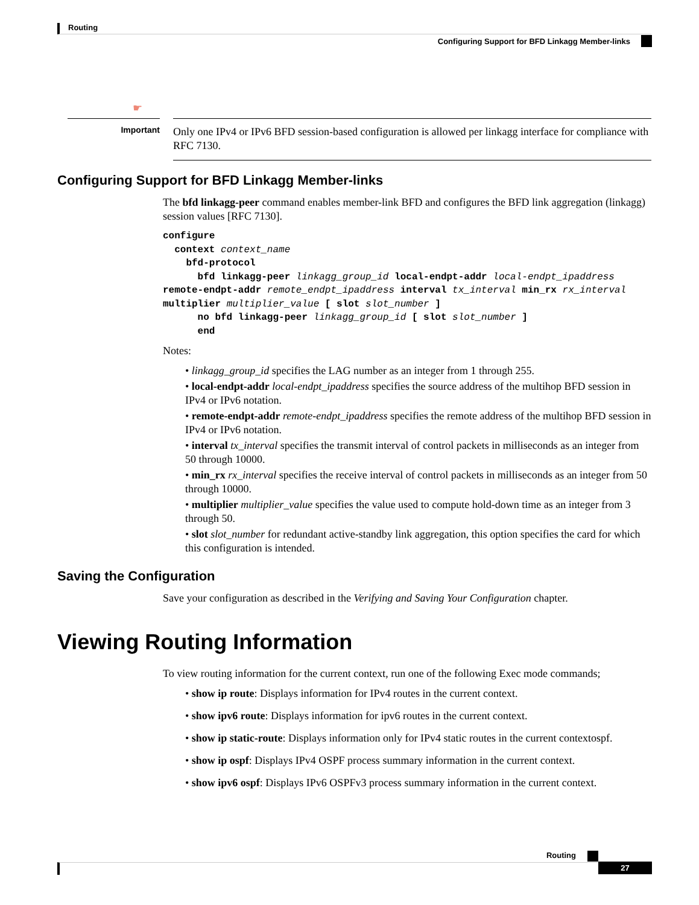Routing
Configuring Support for BFD Linkagg Member-links
☛
Important
Only one IPv4 or IPv6 BFD session-based configuration is allowed per linkagg interface for compliance with RFC 7130.
Configuring Support for BFD Linkagg Member-links
The bfd linkagg-peer command enables member-link BFD and configures the BFD link aggregation (linkagg) session values [RFC 7130].
configure
  context context_name
    bfd-protocol
      bfd linkagg-peer linkagg_group_id local-endpt-addr local-endpt_ipaddress
remote-endpt-addr remote_endpt_ipaddress interval tx_interval min_rx rx_interval
multiplier multiplier_value [ slot slot_number ]
      no bfd linkagg-peer linkagg_group_id [ slot slot_number ]
      end
Notes:
• linkagg_group_id specifies the LAG number as an integer from 1 through 255.
• local-endpt-addr local-endpt_ipaddress specifies the source address of the multihop BFD session in IPv4 or IPv6 notation.
• remote-endpt-addr remote-endpt_ipaddress specifies the remote address of the multihop BFD session in IPv4 or IPv6 notation.
• interval tx_interval specifies the transmit interval of control packets in milliseconds as an integer from 50 through 10000.
• min_rx rx_interval specifies the receive interval of control packets in milliseconds as an integer from 50 through 10000.
• multiplier multiplier_value specifies the value used to compute hold-down time as an integer from 3 through 50.
• slot slot_number for redundant active-standby link aggregation, this option specifies the card for which this configuration is intended.
Saving the Configuration
Save your configuration as described in the Verifying and Saving Your Configuration chapter.
Viewing Routing Information
To view routing information for the current context, run one of the following Exec mode commands;
• show ip route: Displays information for IPv4 routes in the current context.
• show ipv6 route: Displays information for ipv6 routes in the current context.
• show ip static-route: Displays information only for IPv4 static routes in the current contextospf.
• show ip ospf: Displays IPv4 OSPF process summary information in the current context.
• show ipv6 ospf: Displays IPv6 OSPFv3 process summary information in the current context.
Routing
27